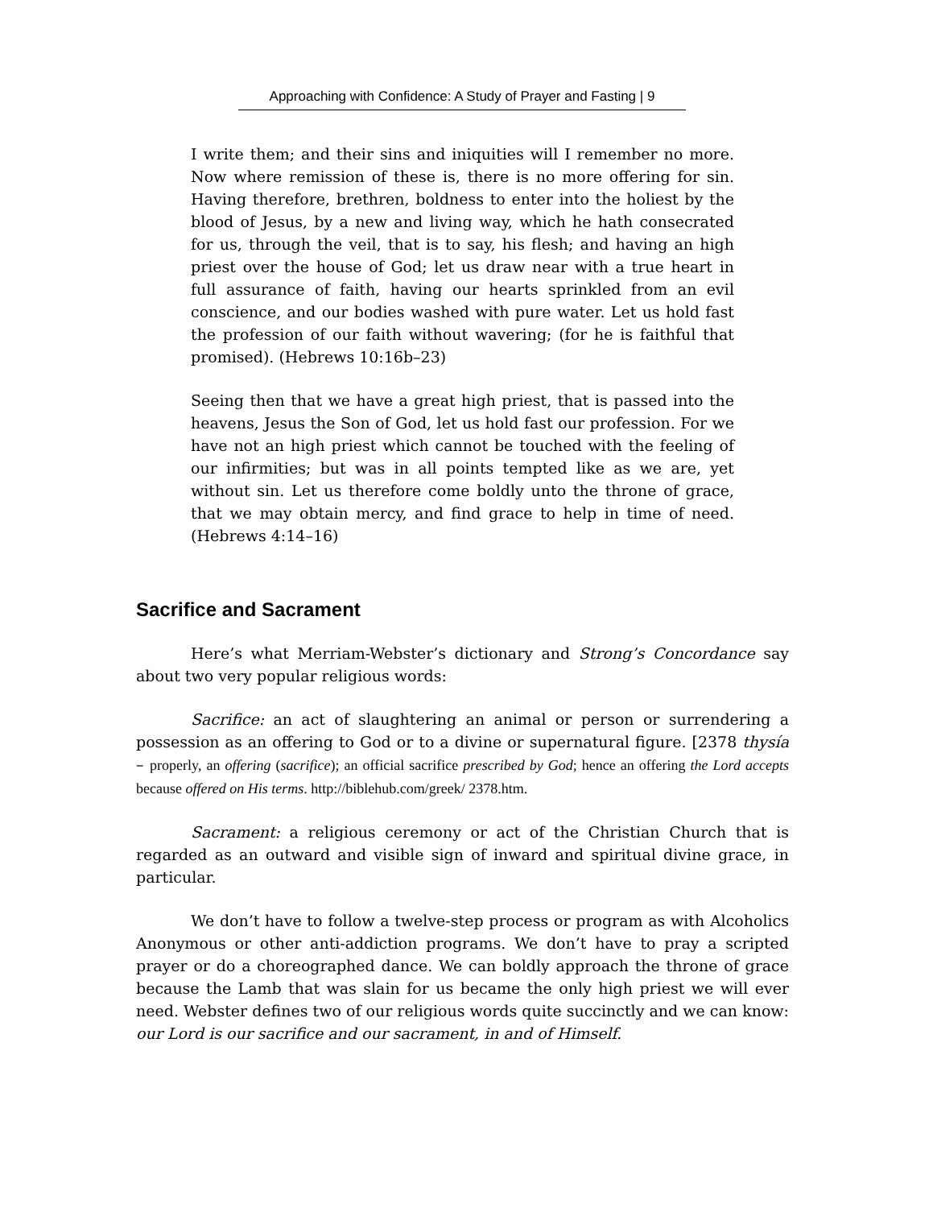Approaching with Confidence: A Study of Prayer and Fasting | 9
I write them; and their sins and iniquities will I remember no more. Now where remission of these is, there is no more offering for sin. Having therefore, brethren, boldness to enter into the holiest by the blood of Jesus, by a new and living way, which he hath consecrated for us, through the veil, that is to say, his flesh; and having an high priest over the house of God; let us draw near with a true heart in full assurance of faith, having our hearts sprinkled from an evil conscience, and our bodies washed with pure water. Let us hold fast the profession of our faith without wavering; (for he is faithful that promised). (Hebrews 10:16b–23)
Seeing then that we have a great high priest, that is passed into the heavens, Jesus the Son of God, let us hold fast our profession. For we have not an high priest which cannot be touched with the feeling of our infirmities; but was in all points tempted like as we are, yet without sin. Let us therefore come boldly unto the throne of grace, that we may obtain mercy, and find grace to help in time of need. (Hebrews 4:14–16)
Sacrifice and Sacrament
Here’s what Merriam-Webster’s dictionary and Strong’s Concordance say about two very popular religious words:
Sacrifice: an act of slaughtering an animal or person or surrendering a possession as an offering to God or to a divine or supernatural figure. [2378 thysía – properly, an offering (sacrifice); an official sacrifice prescribed by God; hence an offering the Lord accepts because offered on His terms. http://biblehub.com/greek/ 2378.htm.
Sacrament: a religious ceremony or act of the Christian Church that is regarded as an outward and visible sign of inward and spiritual divine grace, in particular.
We don’t have to follow a twelve-step process or program as with Alcoholics Anonymous or other anti-addiction programs. We don’t have to pray a scripted prayer or do a choreographed dance. We can boldly approach the throne of grace because the Lamb that was slain for us became the only high priest we will ever need. Webster defines two of our religious words quite succinctly and we can know: our Lord is our sacrifice and our sacrament, in and of Himself.